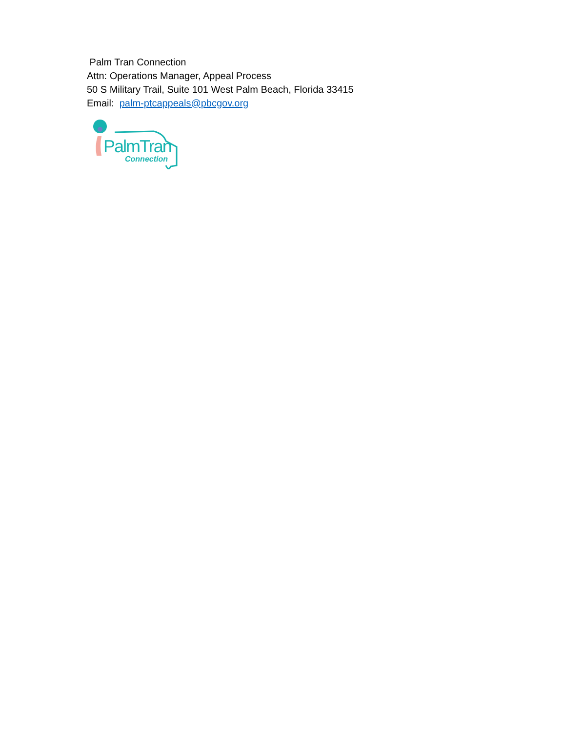Palm Tran Connection
Attn: Operations Manager, Appeal Process
50 S Military Trail, Suite 101 West Palm Beach, Florida 33415
Email: palm-ptcappeals@pbcgov.org
PalmTran
Connection